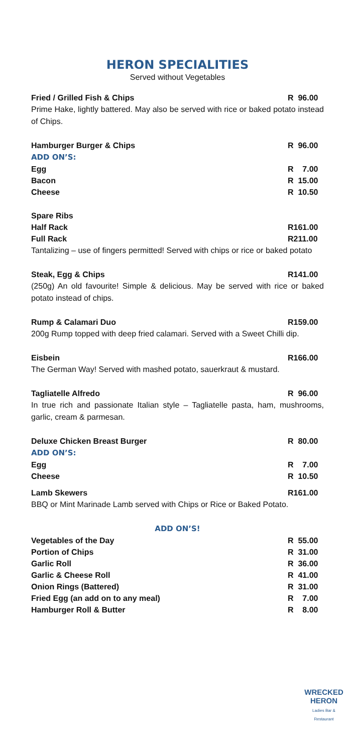HERON SPECIALITIES
Served without Vegetables
Fried / Grilled Fish & Chips R 96.00
Prime Hake, lightly battered. May also be served with rice or baked potato instead of Chips.
Hamburger Burger & Chips R 96.00
ADD ON’S:
Egg R 7.00
Bacon R 15.00
Cheese R 10.50
Spare Ribs
Half Rack R161.00
Full Rack R211.00
Tantalizing – use of fingers permitted! Served with chips or rice or baked potato
Steak, Egg & Chips R141.00
(250g) An old favourite! Simple & delicious. May be served with rice or baked potato instead of chips.
Rump & Calamari Duo R159.00
200g Rump topped with deep fried calamari. Served with a Sweet Chilli dip.
Eisbein R166.00
The German Way! Served with mashed potato, sauerkraut & mustard.
Tagliatelle Alfredo R 96.00
In true rich and passionate Italian style – Tagliatelle pasta, ham, mushrooms, garlic, cream & parmesan.
Deluxe Chicken Breast Burger R 80.00
ADD ON’S:
Egg R 7.00
Cheese R 10.50
Lamb Skewers R161.00
BBQ or Mint Marinade Lamb served with Chips or Rice or Baked Potato.
ADD ON’S!
Vegetables of the Day R 55.00
Portion of Chips R 31.00
Garlic Roll R 36.00
Garlic & Cheese Roll R 41.00
Onion Rings (Battered) R 31.00
Fried Egg (an add on to any meal) R 7.00
Hamburger Roll & Butter R 8.00
WRECKED
HERON
Ladies Bar & Restaurant